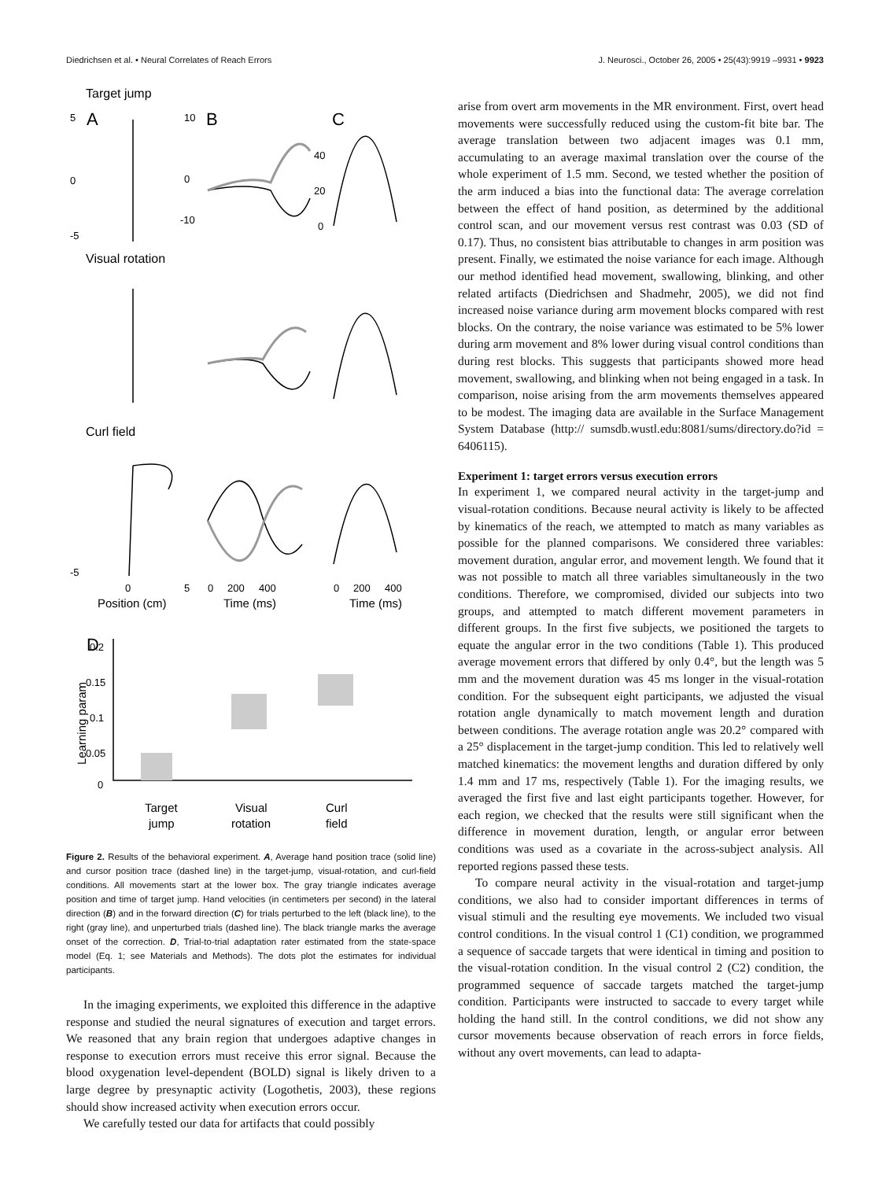Diedrichsen et al. • Neural Correlates of Reach Errors J. Neurosci., October 26, 2005 • 25(43):9919 –9931 • 9923
Target jump
Visual rotation
Curl field
A
B
C
D
5
0
-5
10
0
-10
40
20
0
-5
0
5
0
200
400
0
200
400
Position (cm)
Time (ms)
Time (ms)
0.2
0.15
0.1
0.05
0
Target
jump
Visual
rotation
Curl
field
Learning param
Figure 2. Results of the behavioral experiment. A, Average hand position trace (solid line) and cursor position trace (dashed line) in the target-jump, visual-rotation, and curl-field conditions. All movements start at the lower box. The gray triangle indicates average position and time of target jump. Hand velocities (in centimeters per second) in the lateral direction (B) and in the forward direction (C) for trials perturbed to the left (black line), to the right (gray line), and unperturbed trials (dashed line). The black triangle marks the average onset of the correction. D, Trial-to-trial adaptation rater estimated from the state-space model (Eq. 1; see Materials and Methods). The dots plot the estimates for individual participants.
In the imaging experiments, we exploited this difference in the adaptive response and studied the neural signatures of execution and target errors. We reasoned that any brain region that undergoes adaptive changes in response to execution errors must receive this error signal. Because the blood oxygenation level-dependent (BOLD) signal is likely driven to a large degree by presynaptic activity (Logothetis, 2003), these regions should show increased activity when execution errors occur.
We carefully tested our data for artifacts that could possibly
arise from overt arm movements in the MR environment. First, overt head movements were successfully reduced using the custom-fit bite bar. The average translation between two adjacent images was 0.1 mm, accumulating to an average maximal translation over the course of the whole experiment of 1.5 mm. Second, we tested whether the position of the arm induced a bias into the functional data: The average correlation between the effect of hand position, as determined by the additional control scan, and our movement versus rest contrast was 0.03 (SD of 0.17). Thus, no consistent bias attributable to changes in arm position was present. Finally, we estimated the noise variance for each image. Although our method identified head movement, swallowing, blinking, and other related artifacts (Diedrichsen and Shadmehr, 2005), we did not find increased noise variance during arm movement blocks compared with rest blocks. On the contrary, the noise variance was estimated to be 5% lower during arm movement and 8% lower during visual control conditions than during rest blocks. This suggests that participants showed more head movement, swallowing, and blinking when not being engaged in a task. In comparison, noise arising from the arm movements themselves appeared to be modest. The imaging data are available in the Surface Management System Database (http:// sumsdb.wustl.edu:8081/sums/directory.do?id = 6406115).
Experiment 1: target errors versus execution errors
In experiment 1, we compared neural activity in the target-jump and visual-rotation conditions. Because neural activity is likely to be affected by kinematics of the reach, we attempted to match as many variables as possible for the planned comparisons. We considered three variables: movement duration, angular error, and movement length. We found that it was not possible to match all three variables simultaneously in the two conditions. Therefore, we compromised, divided our subjects into two groups, and attempted to match different movement parameters in different groups. In the first five subjects, we positioned the targets to equate the angular error in the two conditions (Table 1). This produced average movement errors that differed by only 0.4°, but the length was 5 mm and the movement duration was 45 ms longer in the visual-rotation condition. For the subsequent eight participants, we adjusted the visual rotation angle dynamically to match movement length and duration between conditions. The average rotation angle was 20.2° compared with a 25° displacement in the target-jump condition. This led to relatively well matched kinematics: the movement lengths and duration differed by only 1.4 mm and 17 ms, respectively (Table 1). For the imaging results, we averaged the first five and last eight participants together. However, for each region, we checked that the results were still significant when the difference in movement duration, length, or angular error between conditions was used as a covariate in the across-subject analysis. All reported regions passed these tests.
To compare neural activity in the visual-rotation and target-jump conditions, we also had to consider important differences in terms of visual stimuli and the resulting eye movements. We included two visual control conditions. In the visual control 1 (C1) condition, we programmed a sequence of saccade targets that were identical in timing and position to the visual-rotation condition. In the visual control 2 (C2) condition, the programmed sequence of saccade targets matched the target-jump condition. Participants were instructed to saccade to every target while holding the hand still. In the control conditions, we did not show any cursor movements because observation of reach errors in force fields, without any overt movements, can lead to adapta-